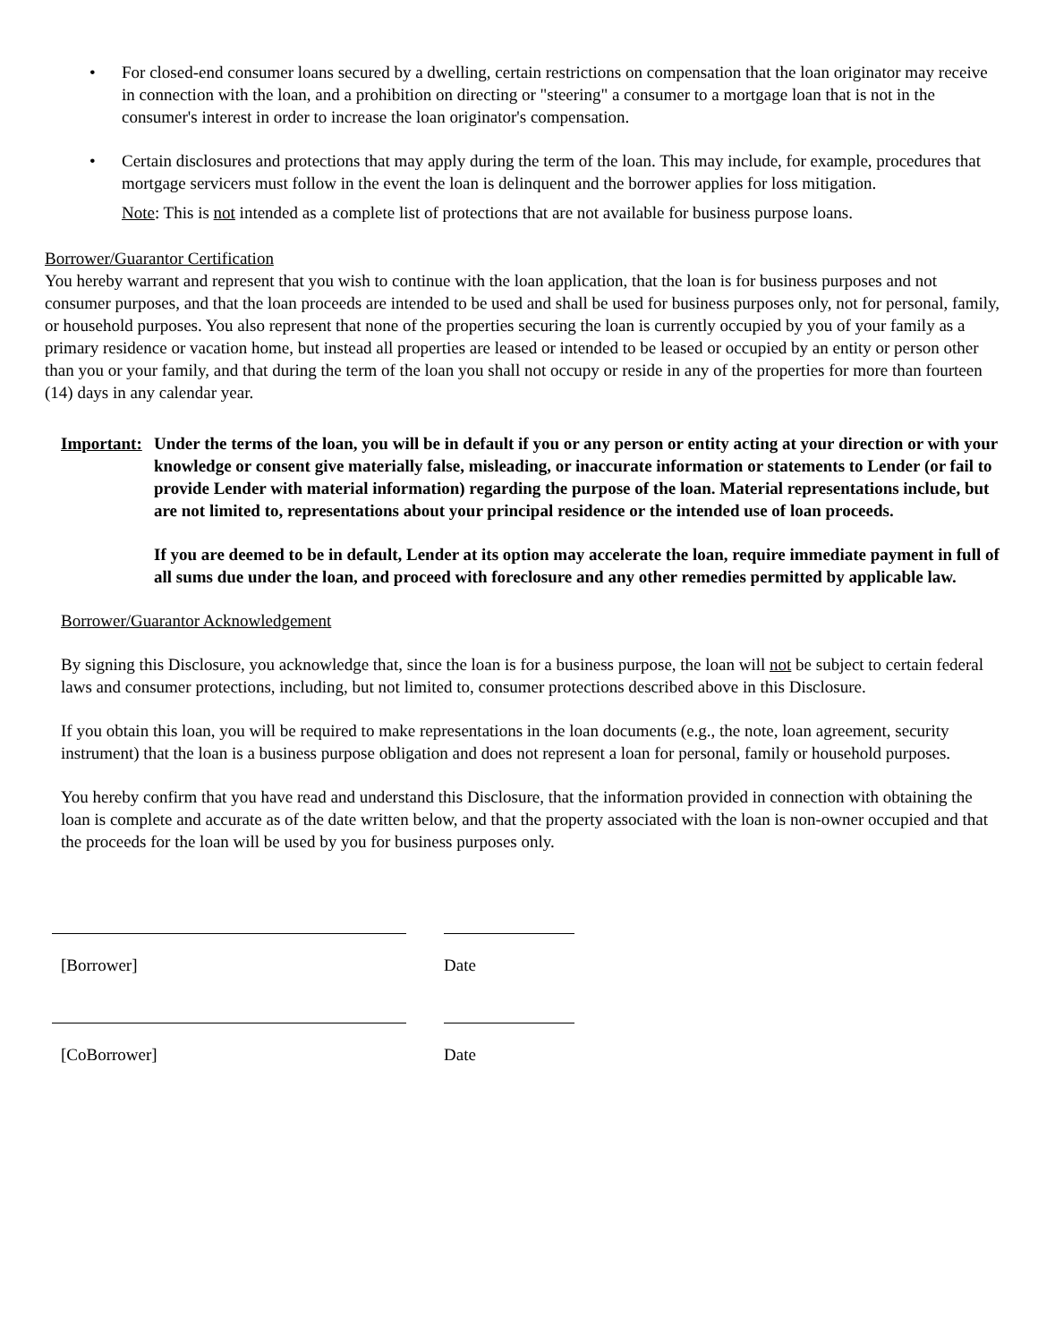• For closed-end consumer loans secured by a dwelling, certain restrictions on compensation that the loan originator may receive in connection with the loan, and a prohibition on directing or "steering" a consumer to a mortgage loan that is not in the consumer's interest in order to increase the loan originator's compensation.
• Certain disclosures and protections that may apply during the term of the loan. This may include, for example, procedures that mortgage servicers must follow in the event the loan is delinquent and the borrower applies for loss mitigation.
Note: This is not intended as a complete list of protections that are not available for business purpose loans.
Borrower/Guarantor Certification
You hereby warrant and represent that you wish to continue with the loan application, that the loan is for business purposes and not consumer purposes, and that the loan proceeds are intended to be used and shall be used for business purposes only, not for personal, family, or household purposes. You also represent that none of the properties securing the loan is currently occupied by you of your family as a primary residence or vacation home, but instead all properties are leased or intended to be leased or occupied by an entity or person other than you or your family, and that during the term of the loan you shall not occupy or reside in any of the properties for more than fourteen (14) days in any calendar year.
Important:
Under the terms of the loan, you will be in default if you or any person or entity acting at your direction or with your knowledge or consent give materially false, misleading, or inaccurate information or statements to Lender (or fail to provide Lender with material information) regarding the purpose of the loan. Material representations include, but are not limited to, representations about your principal residence or the intended use of loan proceeds.
If you are deemed to be in default, Lender at its option may accelerate the loan, require immediate payment in full of all sums due under the loan, and proceed with foreclosure and any other remedies permitted by applicable law.
Borrower/Guarantor Acknowledgement
By signing this Disclosure, you acknowledge that, since the loan is for a business purpose, the loan will not be subject to certain federal laws and consumer protections, including, but not limited to, consumer protections described above in this Disclosure.
If you obtain this loan, you will be required to make representations in the loan documents (e.g., the note, loan agreement, security instrument) that the loan is a business purpose obligation and does not represent a loan for personal, family or household purposes.
You hereby confirm that you have read and understand this Disclosure, that the information provided in connection with obtaining the loan is complete and accurate as of the date written below, and that the property associated with the loan is non-owner occupied and that the proceeds for the loan will be used by you for business purposes only.
[Borrower] Date
[CoBorrower] Date